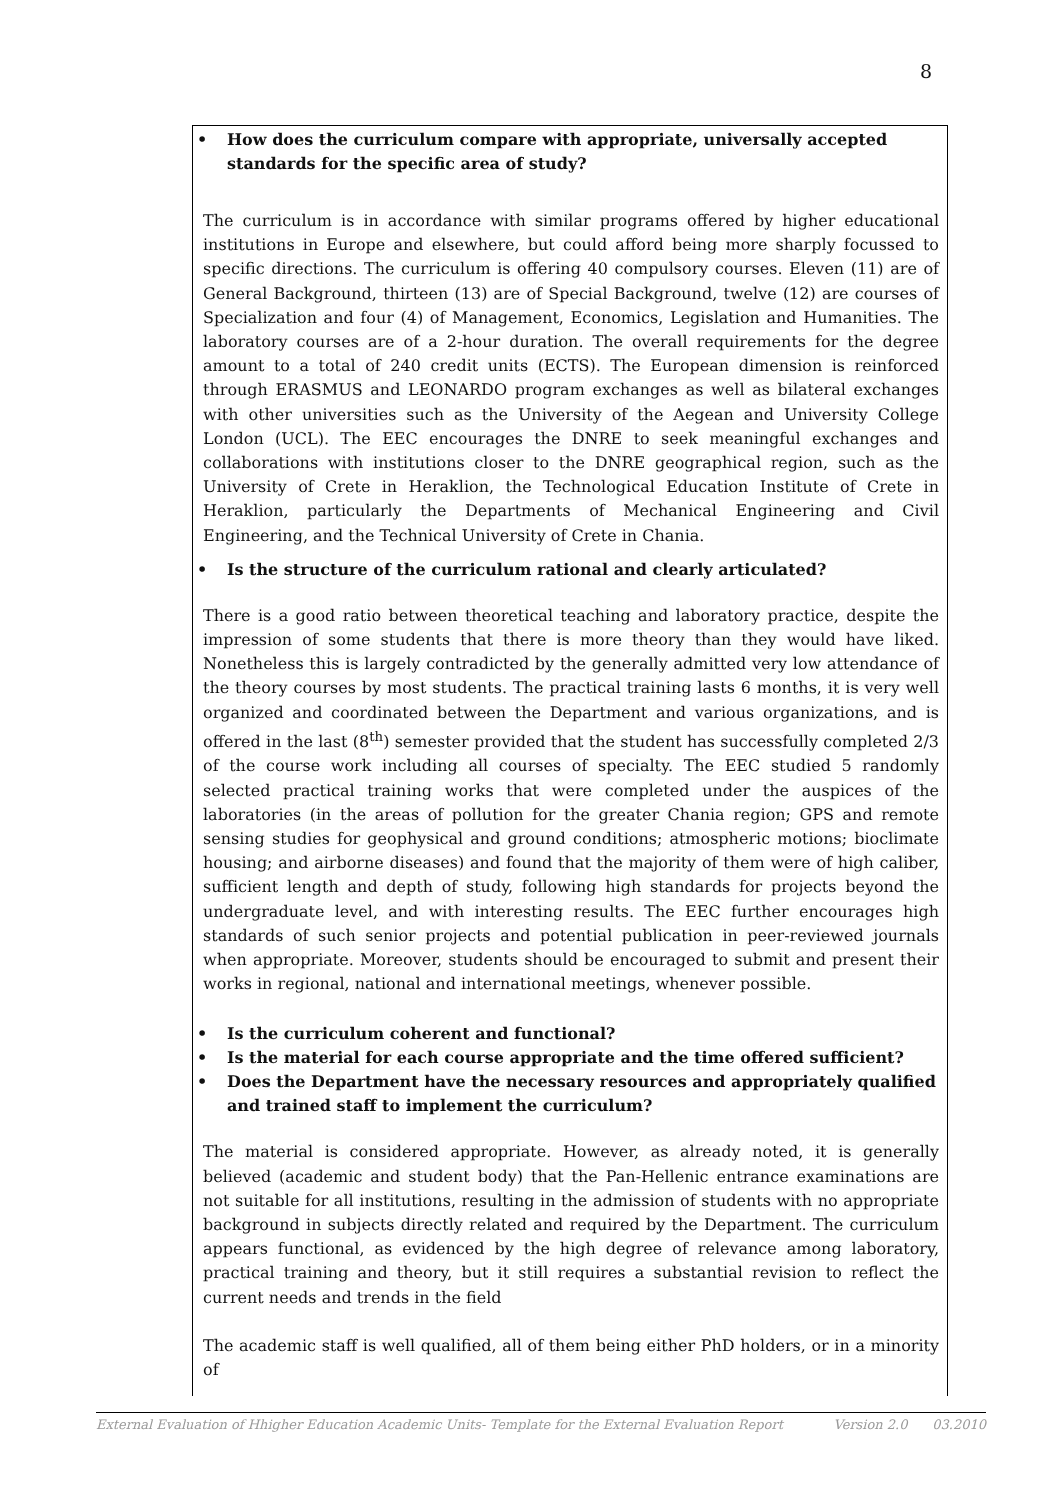8
• How does the curriculum compare with appropriate, universally accepted standards for the specific area of study?
The curriculum is in accordance with similar programs offered by higher educational institutions in Europe and elsewhere, but could afford being more sharply focussed to specific directions. The curriculum is offering 40 compulsory courses. Eleven (11) are of General Background, thirteen (13) are of Special Background, twelve (12) are courses of Specialization and four (4) of Management, Economics, Legislation and Humanities. The laboratory courses are of a 2-hour duration. The overall requirements for the degree amount to a total of 240 credit units (ECTS). The European dimension is reinforced through ERASMUS and LEONARDO program exchanges as well as bilateral exchanges with other universities such as the University of the Aegean and University College London (UCL). The EEC encourages the DNRE to seek meaningful exchanges and collaborations with institutions closer to the DNRE geographical region, such as the University of Crete in Heraklion, the Technological Education Institute of Crete in Heraklion, particularly the Departments of Mechanical Engineering and Civil Engineering, and the Technical University of Crete in Chania.
• Is the structure of the curriculum rational and clearly articulated?
There is a good ratio between theoretical teaching and laboratory practice, despite the impression of some students that there is more theory than they would have liked. Nonetheless this is largely contradicted by the generally admitted very low attendance of the theory courses by most students. The practical training lasts 6 months, it is very well organized and coordinated between the Department and various organizations, and is offered in the last (8<sup>th</sup>) semester provided that the student has successfully completed 2/3 of the course work including all courses of specialty. The EEC studied 5 randomly selected practical training works that were completed under the auspices of the laboratories (in the areas of pollution for the greater Chania region; GPS and remote sensing studies for geophysical and ground conditions; atmospheric motions; bioclimate housing; and airborne diseases) and found that the majority of them were of high caliber, sufficient length and depth of study, following high standards for projects beyond the undergraduate level, and with interesting results. The EEC further encourages high standards of such senior projects and potential publication in peer-reviewed journals when appropriate. Moreover, students should be encouraged to submit and present their works in regional, national and international meetings, whenever possible.
• Is the curriculum coherent and functional?
• Is the material for each course appropriate and the time offered sufficient?
• Does the Department have the necessary resources and appropriately qualified and trained staff to implement the curriculum?
The material is considered appropriate. However, as already noted, it is generally believed (academic and student body) that the Pan-Hellenic entrance examinations are not suitable for all institutions, resulting in the admission of students with no appropriate background in subjects directly related and required by the Department. The curriculum appears functional, as evidenced by the high degree of relevance among laboratory, practical training and theory, but it still requires a substantial revision to reflect the current needs and trends in the field
The academic staff is well qualified, all of them being either PhD holders, or in a minority of
External Evaluation of Hhigher Education Academic Units- Template for the External Evaluation Report Version 2.0 03.2010